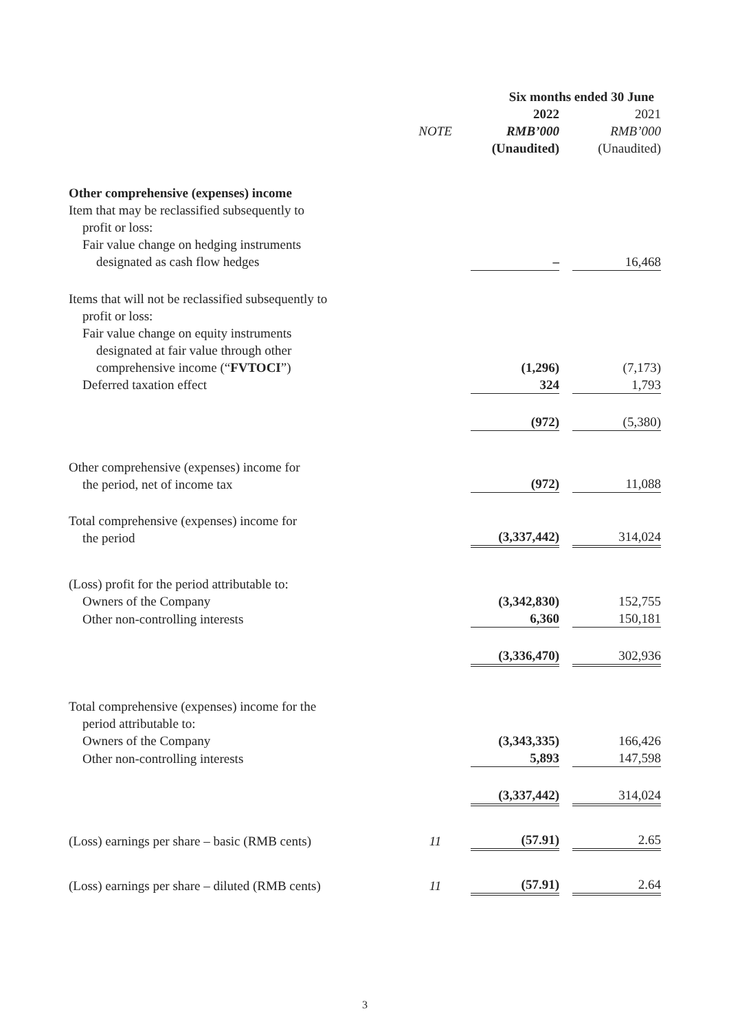| | | Six months ended 30 June | | |
| --- | --- | --- | --- | --- |
| | | 2022 | | 2021 |
| | NOTE | RMB’000 | | RMB’000 |
| | | (Unaudited) | | (Unaudited) |
| Other comprehensive (expenses) income | | | | |
| Item that may be reclassified subsequently to profit or loss: | | | | |
| Fair value change on hedging instruments designated as cash flow hedges | | – | | 16,468 |
| Items that will not be reclassified subsequently to profit or loss: | | | | |
| Fair value change on equity instruments designated at fair value through other comprehensive income (“ FVTOCI ”) | | (1,296) | | (7,173) |
| Deferred taxation effect | | 324 | | 1,793 |
| | | (972) | | (5,380) |
| Other comprehensive (expenses) income for the period, net of income tax | | (972) | | 11,088 |
| Total comprehensive (expenses) income for the period | | (3,337,442) | | 314,024 |
| (Loss) profit for the period attributable to: | | | | |
| Owners of the Company | | (3,342,830) | | 152,755 |
| Other non-controlling interests | | 6,360 | | 150,181 |
| | | (3,336,470) | | 302,936 |
| Total comprehensive (expenses) income for the period attributable to: | | | | |
| Owners of the Company | | (3,343,335) | | 166,426 |
| Other non-controlling interests | | 5,893 | | 147,598 |
| | | (3,337,442) | | 314,024 |
| (Loss) earnings per share – basic (RMB cents) | 11 | (57.91) | | 2.65 |
| (Loss) earnings per share – diluted (RMB cents) | 11 | (57.91) | | 2.64 |
3